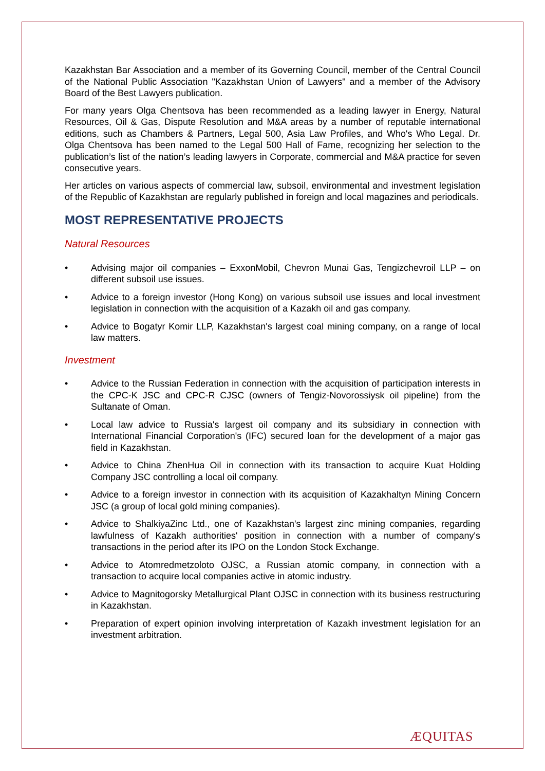Kazakhstan Bar Association and a member of its Governing Council, member of the Central Council of the National Public Association "Kazakhstan Union of Lawyers" and a member of the Advisory Board of the Best Lawyers publication.
For many years Olga Chentsova has been recommended as a leading lawyer in Energy, Natural Resources, Oil & Gas, Dispute Resolution and M&A areas by a number of reputable international editions, such as Chambers & Partners, Legal 500, Asia Law Profiles, and Who's Who Legal. Dr. Olga Chentsova has been named to the Legal 500 Hall of Fame, recognizing her selection to the publication’s list of the nation’s leading lawyers in Corporate, commercial and M&A practice for seven consecutive years.
Her articles on various aspects of commercial law, subsoil, environmental and investment legislation of the Republic of Kazakhstan are regularly published in foreign and local magazines and periodicals.
MOST REPRESENTATIVE PROJECTS
Natural Resources
• Advising major oil companies – ExxonMobil, Chevron Munai Gas, Tengizchevroil LLP – on different subsoil use issues.
• Advice to a foreign investor (Hong Kong) on various subsoil use issues and local investment legislation in connection with the acquisition of a Kazakh oil and gas company.
• Advice to Bogatyr Komir LLP, Kazakhstan's largest coal mining company, on a range of local law matters.
Investment
• Advice to the Russian Federation in connection with the acquisition of participation interests in the CPC-K JSC and CPC-R CJSC (owners of Tengiz-Novorossiysk oil pipeline) from the Sultanate of Oman.
• Local law advice to Russia's largest oil company and its subsidiary in connection with International Financial Corporation's (IFC) secured loan for the development of a major gas field in Kazakhstan.
• Advice to China ZhenHua Oil in connection with its transaction to acquire Kuat Holding Company JSC controlling a local oil company.
• Advice to a foreign investor in connection with its acquisition of Kazakhaltyn Mining Concern JSC (a group of local gold mining companies).
• Advice to ShalkiyaZinc Ltd., one of Kazakhstan's largest zinc mining companies, regarding lawfulness of Kazakh authorities' position in connection with a number of company's transactions in the period after its IPO on the London Stock Exchange.
• Advice to Atomredmetzoloto OJSC, a Russian atomic company, in connection with a transaction to acquire local companies active in atomic industry.
• Advice to Magnitogorsky Metallurgical Plant OJSC in connection with its business restructuring in Kazakhstan.
• Preparation of expert opinion involving interpretation of Kazakh investment legislation for an investment arbitration.
ÆQUITAS